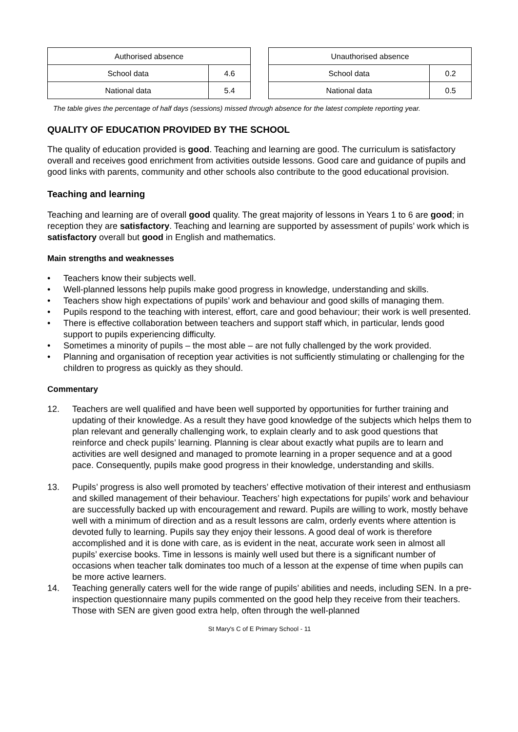| Authorised absence | |
| --- | --- |
| School data | 4.6 |
| National data | 5.4 |
| Unauthorised absence | |
| --- | --- |
| School data | 0.2 |
| National data | 0.5 |
The table gives the percentage of half days (sessions) missed through absence for the latest complete reporting year.
QUALITY OF EDUCATION PROVIDED BY THE SCHOOL
The quality of education provided is good. Teaching and learning are good. The curriculum is satisfactory overall and receives good enrichment from activities outside lessons. Good care and guidance of pupils and good links with parents, community and other schools also contribute to the good educational provision.
Teaching and learning
Teaching and learning are of overall good quality. The great majority of lessons in Years 1 to 6 are good; in reception they are satisfactory. Teaching and learning are supported by assessment of pupils’ work which is satisfactory overall but good in English and mathematics.
Main strengths and weaknesses
• Teachers know their subjects well.
• Well-planned lessons help pupils make good progress in knowledge, understanding and skills.
• Teachers show high expectations of pupils’ work and behaviour and good skills of managing them.
• Pupils respond to the teaching with interest, effort, care and good behaviour; their work is well presented.
• There is effective collaboration between teachers and support staff which, in particular, lends good support to pupils experiencing difficulty.
• Sometimes a minority of pupils – the most able – are not fully challenged by the work provided.
• Planning and organisation of reception year activities is not sufficiently stimulating or challenging for the children to progress as quickly as they should.
Commentary
12. Teachers are well qualified and have been well supported by opportunities for further training and updating of their knowledge. As a result they have good knowledge of the subjects which helps them to plan relevant and generally challenging work, to explain clearly and to ask good questions that reinforce and check pupils’ learning. Planning is clear about exactly what pupils are to learn and activities are well designed and managed to promote learning in a proper sequence and at a good pace. Consequently, pupils make good progress in their knowledge, understanding and skills.
13. Pupils’ progress is also well promoted by teachers’ effective motivation of their interest and enthusiasm and skilled management of their behaviour. Teachers’ high expectations for pupils’ work and behaviour are successfully backed up with encouragement and reward. Pupils are willing to work, mostly behave well with a minimum of direction and as a result lessons are calm, orderly events where attention is devoted fully to learning. Pupils say they enjoy their lessons. A good deal of work is therefore accomplished and it is done with care, as is evident in the neat, accurate work seen in almost all pupils’ exercise books. Time in lessons is mainly well used but there is a significant number of occasions when teacher talk dominates too much of a lesson at the expense of time when pupils can be more active learners.
14. Teaching generally caters well for the wide range of pupils’ abilities and needs, including SEN. In a pre-inspection questionnaire many pupils commented on the good help they receive from their teachers. Those with SEN are given good extra help, often through the well-planned
St Mary's C of E Primary School - 11